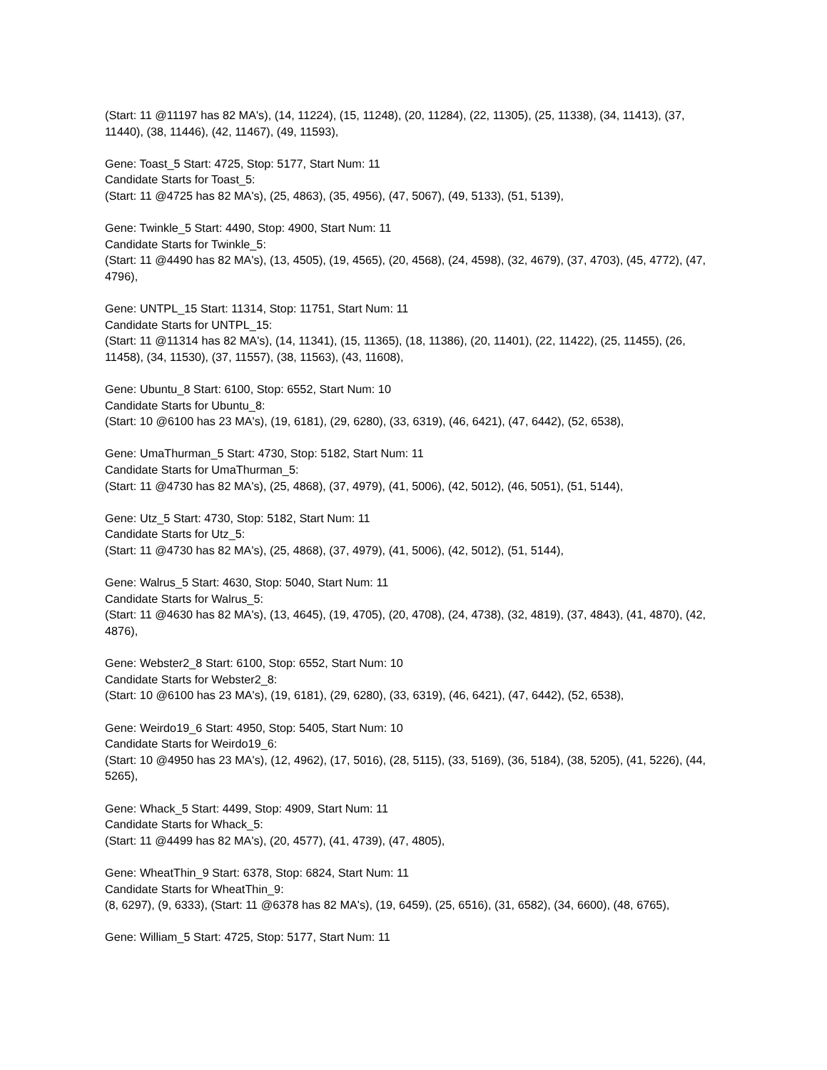(Start: 11 @11197 has 82 MA's), (14, 11224), (15, 11248), (20, 11284), (22, 11305), (25, 11338), (34, 11413), (37, 11440), (38, 11446), (42, 11467), (49, 11593),
Gene: Toast_5 Start: 4725, Stop: 5177, Start Num: 11
Candidate Starts for Toast_5:
(Start: 11 @4725 has 82 MA's), (25, 4863), (35, 4956), (47, 5067), (49, 5133), (51, 5139),
Gene: Twinkle_5 Start: 4490, Stop: 4900, Start Num: 11
Candidate Starts for Twinkle_5:
(Start: 11 @4490 has 82 MA's), (13, 4505), (19, 4565), (20, 4568), (24, 4598), (32, 4679), (37, 4703), (45, 4772), (47, 4796),
Gene: UNTPL_15 Start: 11314, Stop: 11751, Start Num: 11
Candidate Starts for UNTPL_15:
(Start: 11 @11314 has 82 MA's), (14, 11341), (15, 11365), (18, 11386), (20, 11401), (22, 11422), (25, 11455), (26, 11458), (34, 11530), (37, 11557), (38, 11563), (43, 11608),
Gene: Ubuntu_8 Start: 6100, Stop: 6552, Start Num: 10
Candidate Starts for Ubuntu_8:
(Start: 10 @6100 has 23 MA's), (19, 6181), (29, 6280), (33, 6319), (46, 6421), (47, 6442), (52, 6538),
Gene: UmaThurman_5 Start: 4730, Stop: 5182, Start Num: 11
Candidate Starts for UmaThurman_5:
(Start: 11 @4730 has 82 MA's), (25, 4868), (37, 4979), (41, 5006), (42, 5012), (46, 5051), (51, 5144),
Gene: Utz_5 Start: 4730, Stop: 5182, Start Num: 11
Candidate Starts for Utz_5:
(Start: 11 @4730 has 82 MA's), (25, 4868), (37, 4979), (41, 5006), (42, 5012), (51, 5144),
Gene: Walrus_5 Start: 4630, Stop: 5040, Start Num: 11
Candidate Starts for Walrus_5:
(Start: 11 @4630 has 82 MA's), (13, 4645), (19, 4705), (20, 4708), (24, 4738), (32, 4819), (37, 4843), (41, 4870), (42, 4876),
Gene: Webster2_8 Start: 6100, Stop: 6552, Start Num: 10
Candidate Starts for Webster2_8:
(Start: 10 @6100 has 23 MA's), (19, 6181), (29, 6280), (33, 6319), (46, 6421), (47, 6442), (52, 6538),
Gene: Weirdo19_6 Start: 4950, Stop: 5405, Start Num: 10
Candidate Starts for Weirdo19_6:
(Start: 10 @4950 has 23 MA's), (12, 4962), (17, 5016), (28, 5115), (33, 5169), (36, 5184), (38, 5205), (41, 5226), (44, 5265),
Gene: Whack_5 Start: 4499, Stop: 4909, Start Num: 11
Candidate Starts for Whack_5:
(Start: 11 @4499 has 82 MA's), (20, 4577), (41, 4739), (47, 4805),
Gene: WheatThin_9 Start: 6378, Stop: 6824, Start Num: 11
Candidate Starts for WheatThin_9:
(8, 6297), (9, 6333), (Start: 11 @6378 has 82 MA's), (19, 6459), (25, 6516), (31, 6582), (34, 6600), (48, 6765),
Gene: William_5 Start: 4725, Stop: 5177, Start Num: 11